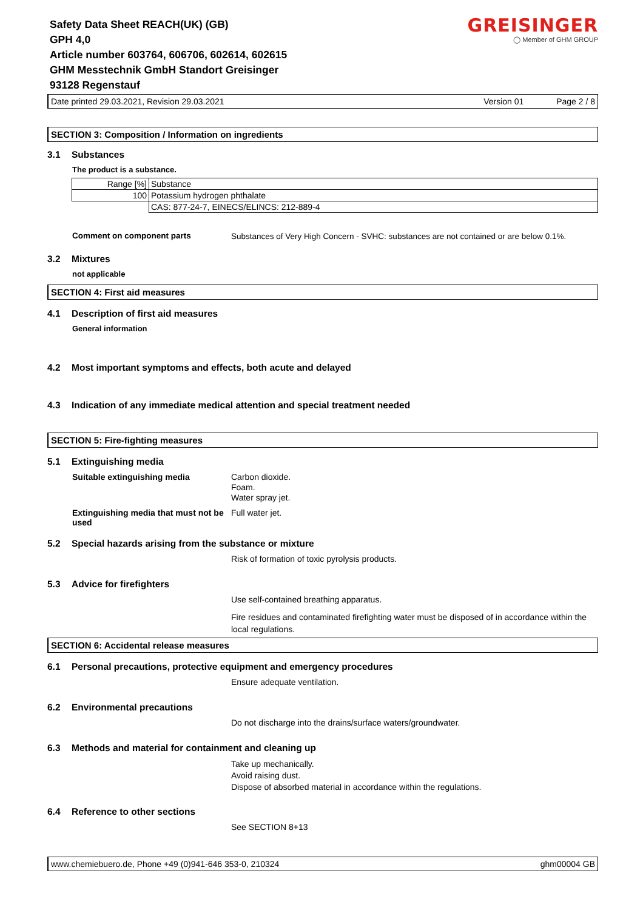GREISINGER
◯ Member of GHM GROUP
Safety Data Sheet REACH(UK) (GB)
GPH 4,0
Article number 603764, 606706, 602614, 602615
GHM Messtechnik GmbH Standort Greisinger
93128 Regenstauf
Date printed 29.03.2021, Revision 29.03.2021 Version 01 Page 2 / 8
SECTION 3: Composition / Information on ingredients
3.1 Substances
The product is a substance.
| Range [%] | Substance |
| --- | --- |
| 100 | Potassium hydrogen phthalate |
| | CAS: 877-24-7, EINECS/ELINCS: 212-889-4 |
Comment on component parts
Substances of Very High Concern - SVHC: substances are not contained or are below 0.1%.
3.2 Mixtures
not applicable
SECTION 4: First aid measures
4.1 Description of first aid measures
General information
4.2 Most important symptoms and effects, both acute and delayed
4.3 Indication of any immediate medical attention and special treatment needed
SECTION 5: Fire-fighting measures
5.1 Extinguishing media
Suitable extinguishing media
Carbon dioxide.
Foam.
Water spray jet.
Extinguishing media that must not be used
Full water jet.
5.2 Special hazards arising from the substance or mixture
Risk of formation of toxic pyrolysis products.
5.3 Advice for firefighters
Use self-contained breathing apparatus.
Fire residues and contaminated firefighting water must be disposed of in accordance within the local regulations.
SECTION 6: Accidental release measures
6.1 Personal precautions, protective equipment and emergency procedures
Ensure adequate ventilation.
6.2 Environmental precautions
Do not discharge into the drains/surface waters/groundwater.
6.3 Methods and material for containment and cleaning up
Take up mechanically.
Avoid raising dust.
Dispose of absorbed material in accordance within the regulations.
6.4 Reference to other sections
See SECTION 8+13
www.chemiebuero.de, Phone +49 (0)941-646 353-0, 210324 ghm00004 GB